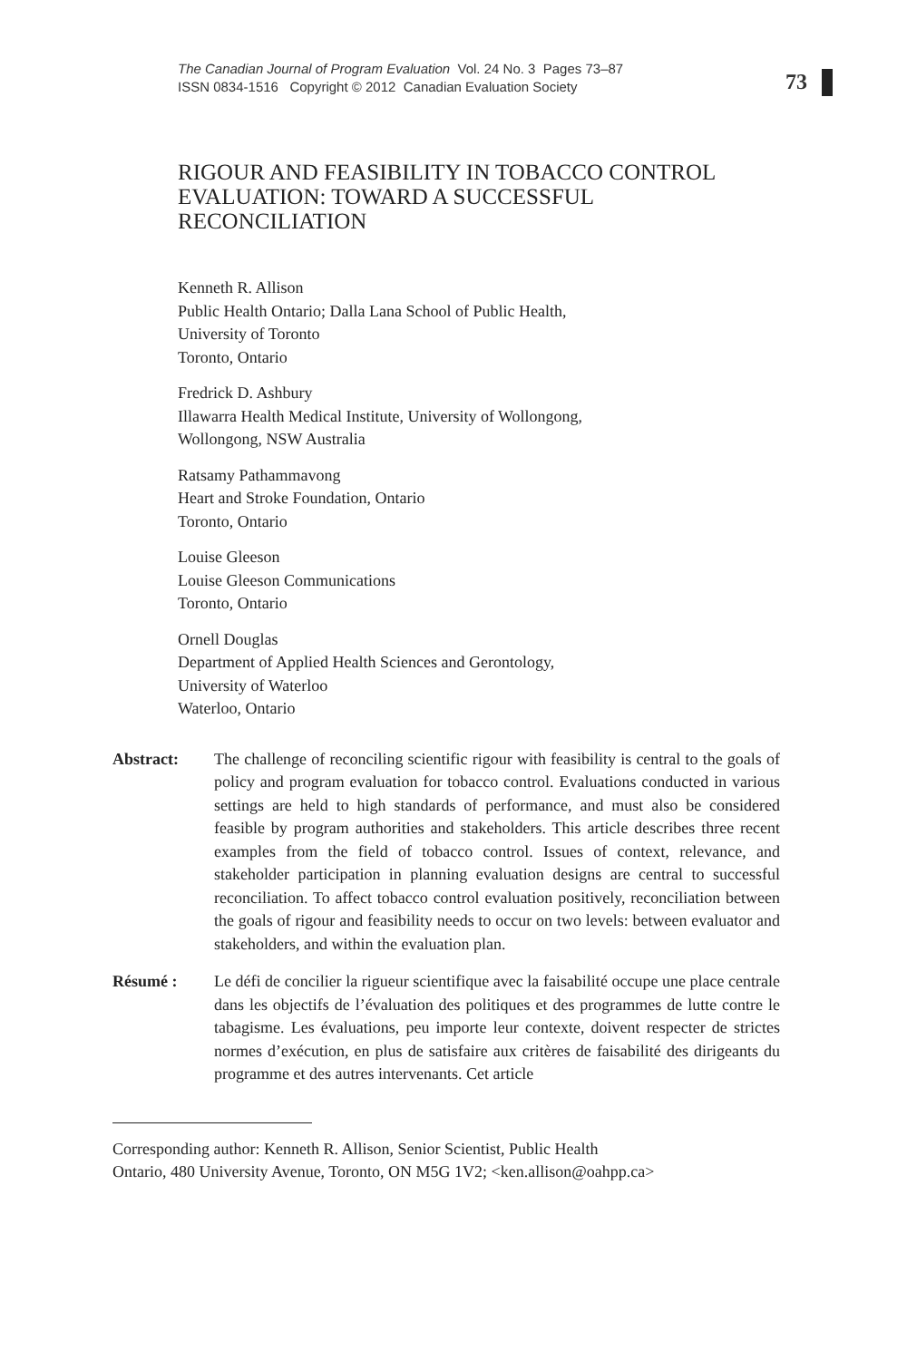The Canadian Journal of Program Evaluation Vol. 24 No. 3 Pages 73–87
ISSN 0834-1516 Copyright © 2012 Canadian Evaluation Society
73
RIGOUR AND FEASIBILITY IN TOBACCO CONTROL EVALUATION: TOWARD A SUCCESSFUL RECONCILIATION
Kenneth R. Allison
Public Health Ontario; Dalla Lana School of Public Health,
University of Toronto
Toronto, Ontario
Fredrick D. Ashbury
Illawarra Health Medical Institute, University of Wollongong,
Wollongong, NSW Australia
Ratsamy Pathammavong
Heart and Stroke Foundation, Ontario
Toronto, Ontario
Louise Gleeson
Louise Gleeson Communications
Toronto, Ontario
Ornell Douglas
Department of Applied Health Sciences and Gerontology,
University of Waterloo
Waterloo, Ontario
Abstract: The challenge of reconciling scientific rigour with feasibility is central to the goals of policy and program evaluation for tobacco control. Evaluations conducted in various settings are held to high standards of performance, and must also be considered feasible by program authorities and stakeholders. This article describes three recent examples from the field of tobacco control. Issues of context, relevance, and stakeholder participation in planning evaluation designs are central to successful reconciliation. To affect tobacco control evaluation positively, reconciliation between the goals of rigour and feasibility needs to occur on two levels: between evaluator and stakeholders, and within the evaluation plan.
Résumé : Le défi de concilier la rigueur scientifique avec la faisabilité occupe une place centrale dans les objectifs de l’évaluation des politiques et des programmes de lutte contre le tabagisme. Les évaluations, peu importe leur contexte, doivent respecter de strictes normes d’exécution, en plus de satisfaire aux critères de faisabilité des dirigeants du programme et des autres intervenants. Cet article
Corresponding author: Kenneth R. Allison, Senior Scientist, Public Health
Ontario, 480 University Avenue, Toronto, ON M5G 1V2; <ken.allison@oahpp.ca>